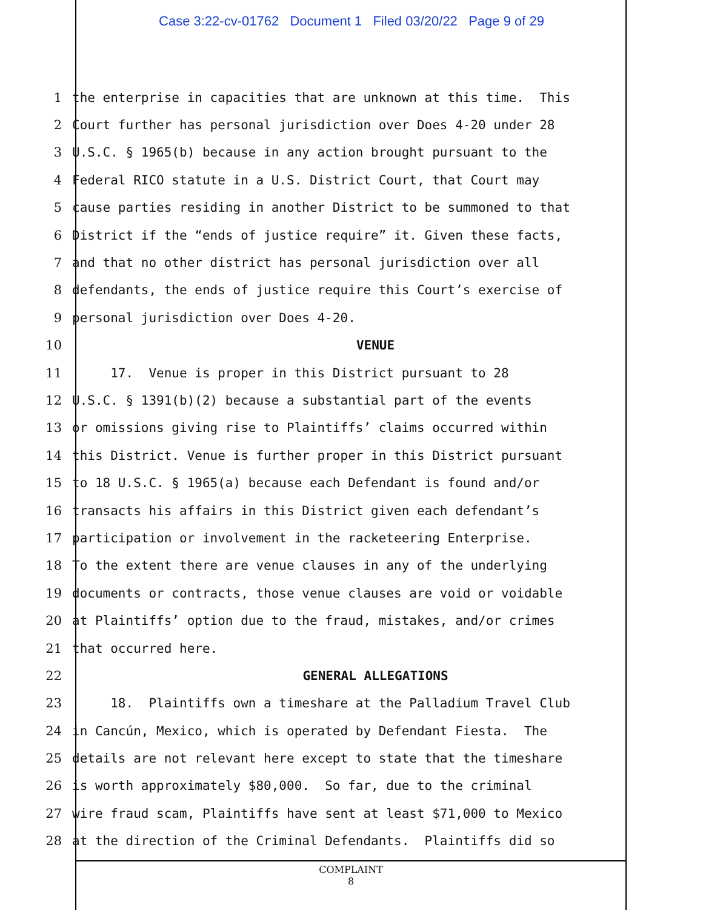Case 3:22-cv-01762 Document 1 Filed 03/20/22 Page 9 of 29
1 the enterprise in capacities that are unknown at this time. This
2 Court further has personal jurisdiction over Does 4-20 under 28
3 U.S.C. § 1965(b) because in any action brought pursuant to the
4 Federal RICO statute in a U.S. District Court, that Court may
5 cause parties residing in another District to be summoned to that
6 District if the “ends of justice require” it. Given these facts,
7 and that no other district has personal jurisdiction over all
8 defendants, the ends of justice require this Court’s exercise of
9 personal jurisdiction over Does 4-20.
10 VENUE
11 17. Venue is proper in this District pursuant to 28
12 U.S.C. § 1391(b)(2) because a substantial part of the events
13 or omissions giving rise to Plaintiffs’ claims occurred within
14 this District. Venue is further proper in this District pursuant
15 to 18 U.S.C. § 1965(a) because each Defendant is found and/or
16 transacts his affairs in this District given each defendant’s
17 participation or involvement in the racketeering Enterprise.
18 To the extent there are venue clauses in any of the underlying
19 documents or contracts, those venue clauses are void or voidable
20 at Plaintiffs’ option due to the fraud, mistakes, and/or crimes
21 that occurred here.
22 GENERAL ALLEGATIONS
23 18. Plaintiffs own a timeshare at the Palladium Travel Club
24 in Cancún, Mexico, which is operated by Defendant Fiesta. The
25 details are not relevant here except to state that the timeshare
26 is worth approximately $80,000. So far, due to the criminal
27 wire fraud scam, Plaintiffs have sent at least $71,000 to Mexico
28 at the direction of the Criminal Defendants. Plaintiffs did so
COMPLAINT
8